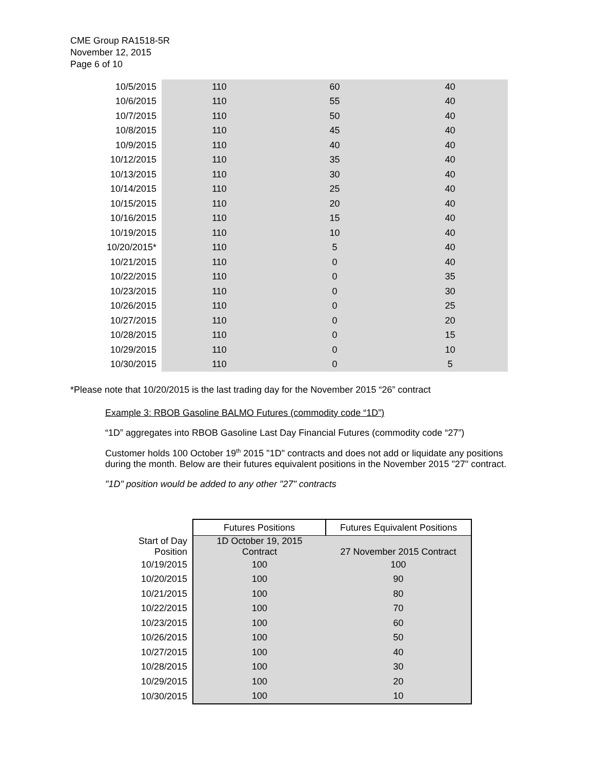CME Group RA1518-5R
November 12, 2015
Page 6 of 10
| 10/5/2015 | 110 | 60 | 40 |
| 10/6/2015 | 110 | 55 | 40 |
| 10/7/2015 | 110 | 50 | 40 |
| 10/8/2015 | 110 | 45 | 40 |
| 10/9/2015 | 110 | 40 | 40 |
| 10/12/2015 | 110 | 35 | 40 |
| 10/13/2015 | 110 | 30 | 40 |
| 10/14/2015 | 110 | 25 | 40 |
| 10/15/2015 | 110 | 20 | 40 |
| 10/16/2015 | 110 | 15 | 40 |
| 10/19/2015 | 110 | 10 | 40 |
| 10/20/2015* | 110 | 5 | 40 |
| 10/21/2015 | 110 | 0 | 40 |
| 10/22/2015 | 110 | 0 | 35 |
| 10/23/2015 | 110 | 0 | 30 |
| 10/26/2015 | 110 | 0 | 25 |
| 10/27/2015 | 110 | 0 | 20 |
| 10/28/2015 | 110 | 0 | 15 |
| 10/29/2015 | 110 | 0 | 10 |
| 10/30/2015 | 110 | 0 | 5 |
*Please note that 10/20/2015 is the last trading day for the November 2015 “26” contract
Example 3: RBOB Gasoline BALMO Futures (commodity code “1D”)
“1D” aggregates into RBOB Gasoline Last Day Financial Futures (commodity code “27”)
Customer holds 100 October 19<sup>th</sup> 2015 "1D" contracts and does not add or liquidate any positions during the month. Below are their futures equivalent positions in the November 2015 "27" contract.
"1D" position would be added to any other "27" contracts
| | Futures Positions | Futures Equivalent Positions |
| --- | --- | --- |
| Start of Day Position | 1D October 19, 2015 Contract | 27 November 2015 Contract |
| 10/19/2015 | 100 | 100 |
| 10/20/2015 | 100 | 90 |
| 10/21/2015 | 100 | 80 |
| 10/22/2015 | 100 | 70 |
| 10/23/2015 | 100 | 60 |
| 10/26/2015 | 100 | 50 |
| 10/27/2015 | 100 | 40 |
| 10/28/2015 | 100 | 30 |
| 10/29/2015 | 100 | 20 |
| 10/30/2015 | 100 | 10 |